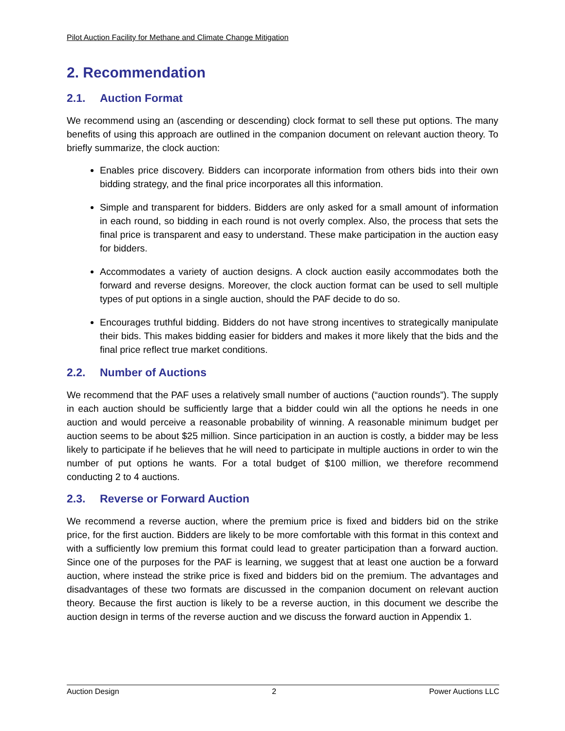Pilot Auction Facility for Methane and Climate Change Mitigation
2. Recommendation
2.1. Auction Format
We recommend using an (ascending or descending) clock format to sell these put options. The many benefits of using this approach are outlined in the companion document on relevant auction theory. To briefly summarize, the clock auction:
Enables price discovery. Bidders can incorporate information from others bids into their own bidding strategy, and the final price incorporates all this information.
Simple and transparent for bidders. Bidders are only asked for a small amount of information in each round, so bidding in each round is not overly complex. Also, the process that sets the final price is transparent and easy to understand. These make participation in the auction easy for bidders.
Accommodates a variety of auction designs. A clock auction easily accommodates both the forward and reverse designs. Moreover, the clock auction format can be used to sell multiple types of put options in a single auction, should the PAF decide to do so.
Encourages truthful bidding. Bidders do not have strong incentives to strategically manipulate their bids. This makes bidding easier for bidders and makes it more likely that the bids and the final price reflect true market conditions.
2.2. Number of Auctions
We recommend that the PAF uses a relatively small number of auctions (“auction rounds”). The supply in each auction should be sufficiently large that a bidder could win all the options he needs in one auction and would perceive a reasonable probability of winning. A reasonable minimum budget per auction seems to be about $25 million. Since participation in an auction is costly, a bidder may be less likely to participate if he believes that he will need to participate in multiple auctions in order to win the number of put options he wants. For a total budget of $100 million, we therefore recommend conducting 2 to 4 auctions.
2.3. Reverse or Forward Auction
We recommend a reverse auction, where the premium price is fixed and bidders bid on the strike price, for the first auction. Bidders are likely to be more comfortable with this format in this context and with a sufficiently low premium this format could lead to greater participation than a forward auction. Since one of the purposes for the PAF is learning, we suggest that at least one auction be a forward auction, where instead the strike price is fixed and bidders bid on the premium. The advantages and disadvantages of these two formats are discussed in the companion document on relevant auction theory. Because the first auction is likely to be a reverse auction, in this document we describe the auction design in terms of the reverse auction and we discuss the forward auction in Appendix 1.
Auction Design 2 Power Auctions LLC